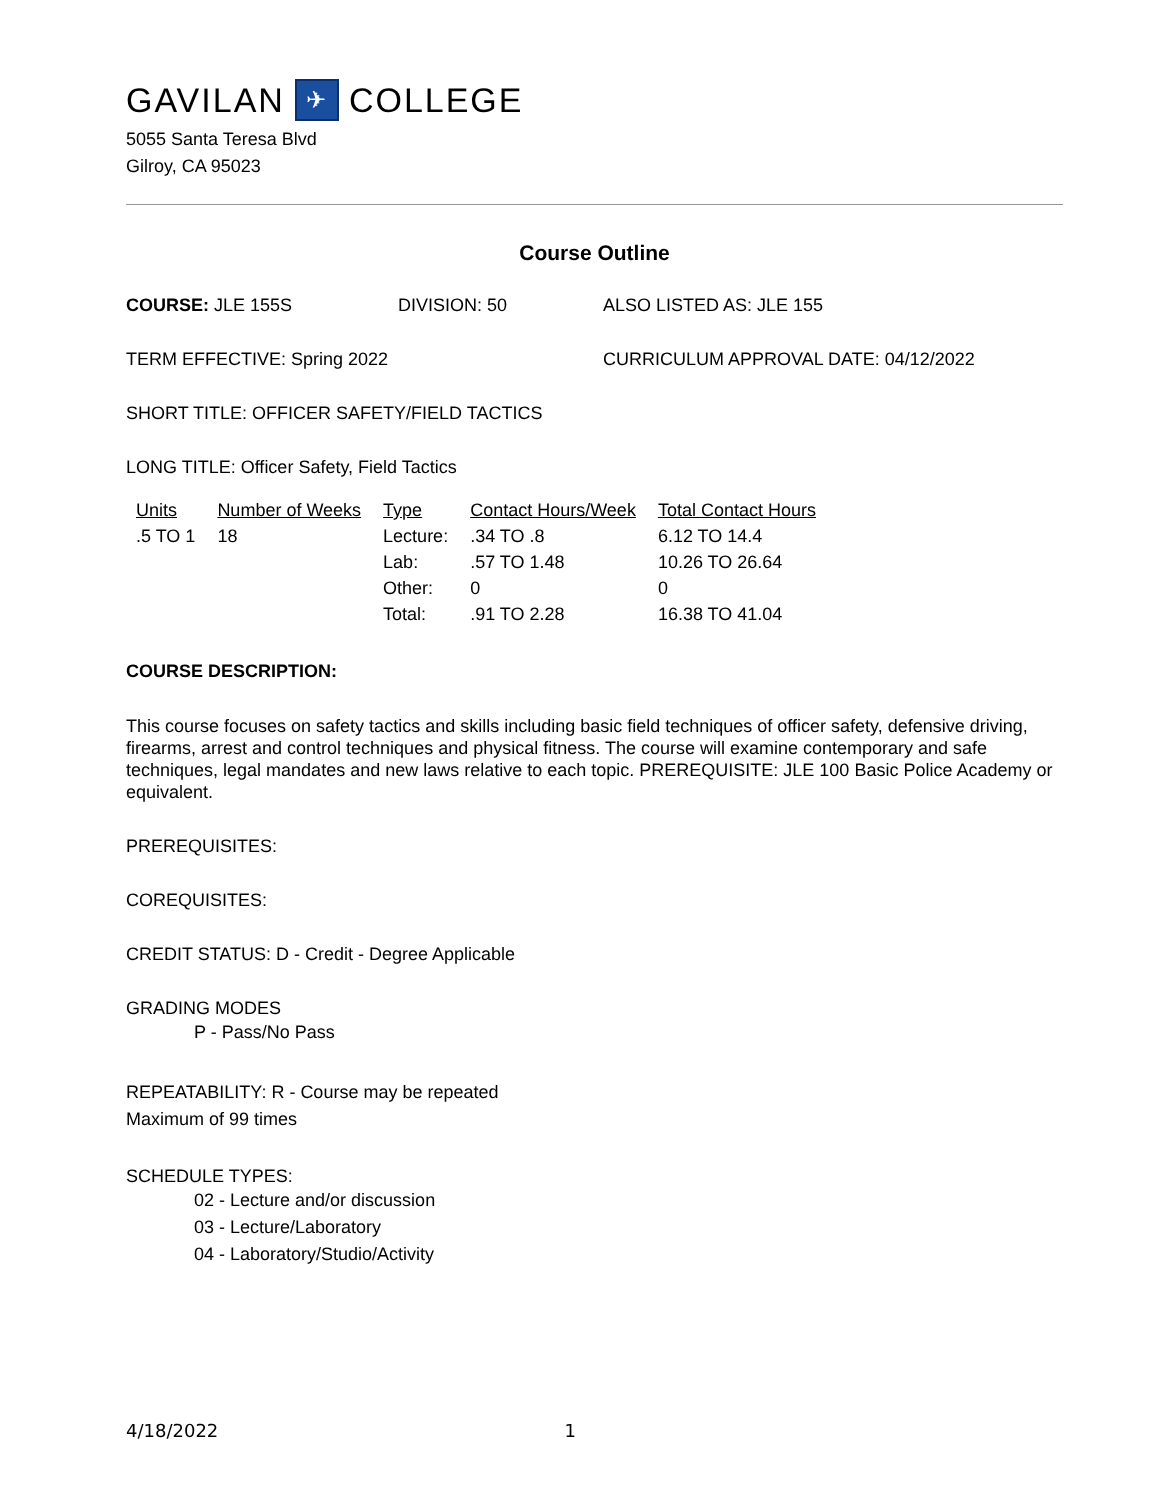GAVILAN ✈ COLLEGE
5055 Santa Teresa Blvd
Gilroy, CA 95023
Course Outline
COURSE: JLE 155S DIVISION: 50 ALSO LISTED AS: JLE 155
TERM EFFECTIVE: Spring 2022 CURRICULUM APPROVAL DATE: 04/12/2022
SHORT TITLE: OFFICER SAFETY/FIELD TACTICS
LONG TITLE: Officer Safety, Field Tactics
| Units | Number of Weeks | Type | Contact Hours/Week | Total Contact Hours |
| --- | --- | --- | --- | --- |
| .5 TO 1 | 18 | Lecture: | .34 TO .8 | 6.12 TO 14.4 |
| | | Lab: | .57 TO 1.48 | 10.26 TO 26.64 |
| | | Other: | 0 | 0 |
| | | Total: | .91 TO 2.28 | 16.38 TO 41.04 |
COURSE DESCRIPTION:
This course focuses on safety tactics and skills including basic field techniques of officer safety, defensive driving, firearms, arrest and control techniques and physical fitness. The course will examine contemporary and safe techniques, legal mandates and new laws relative to each topic. PREREQUISITE: JLE 100 Basic Police Academy or equivalent.
PREREQUISITES:
COREQUISITES:
CREDIT STATUS: D - Credit - Degree Applicable
GRADING MODES
P - Pass/No Pass
REPEATABILITY: R - Course may be repeated
Maximum of 99 times
SCHEDULE TYPES:
02 - Lecture and/or discussion
03 - Lecture/Laboratory
04 - Laboratory/Studio/Activity
4/18/2022 1